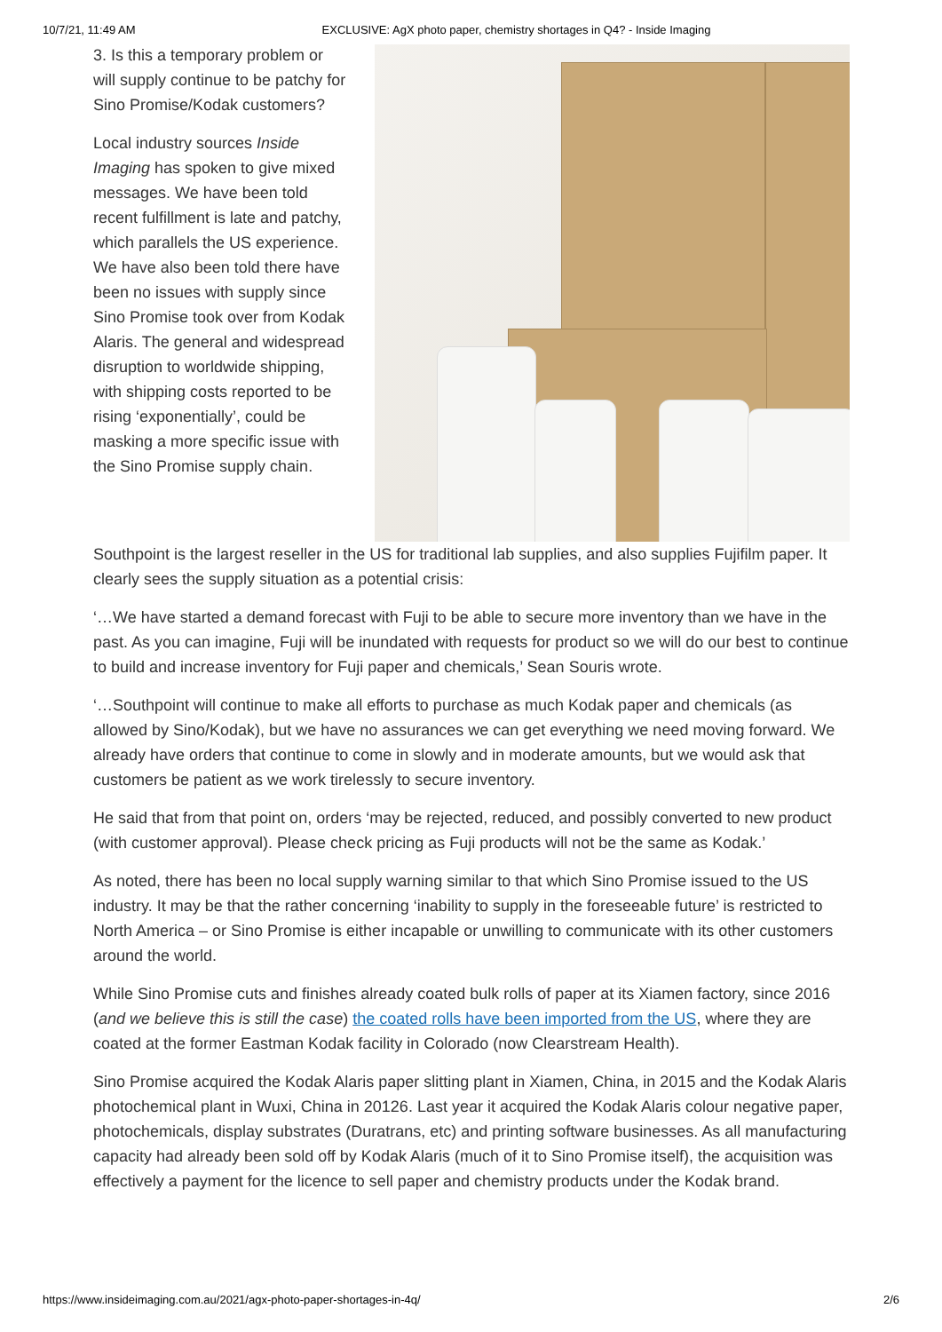10/7/21, 11:49 AM EXCLUSIVE: AgX photo paper, chemistry shortages in Q4? - Inside Imaging
3. Is this a temporary problem or will supply continue to be patchy for Sino Promise/Kodak customers?
Local industry sources Inside Imaging has spoken to give mixed messages. We have been told recent fulfillment is late and patchy, which parallels the US experience. We have also been told there have been no issues with supply since Sino Promise took over from Kodak Alaris. The general and widespread disruption to worldwide shipping, with shipping costs reported to be rising ‘exponentially’, could be masking a more specific issue with the Sino Promise supply chain.
Southpoint is the largest reseller in the US for traditional lab supplies, and also supplies Fujifilm paper. It clearly sees the supply situation as a potential crisis:
‘…We have started a demand forecast with Fuji to be able to secure more inventory than we have in the past. As you can imagine, Fuji will be inundated with requests for product so we will do our best to continue to build and increase inventory for Fuji paper and chemicals,’ Sean Souris wrote.
‘…Southpoint will continue to make all efforts to purchase as much Kodak paper and chemicals (as allowed by Sino/Kodak), but we have no assurances we can get everything we need moving forward. We already have orders that continue to come in slowly and in moderate amounts, but we would ask that customers be patient as we work tirelessly to secure inventory.
He said that from that point on, orders ‘may be rejected, reduced, and possibly converted to new product (with customer approval). Please check pricing as Fuji products will not be the same as Kodak.’
As noted, there has been no local supply warning similar to that which Sino Promise issued to the US industry. It may be that the rather concerning ‘inability to supply in the foreseeable future’ is restricted to North America – or Sino Promise is either incapable or unwilling to communicate with its other customers around the world.
While Sino Promise cuts and finishes already coated bulk rolls of paper at its Xiamen factory, since 2016 (and we believe this is still the case) the coated rolls have been imported from the US, where they are coated at the former Eastman Kodak facility in Colorado (now Clearstream Health).
Sino Promise acquired the Kodak Alaris paper slitting plant in Xiamen, China, in 2015 and the Kodak Alaris photochemical plant in Wuxi, China in 20126. Last year it acquired the Kodak Alaris colour negative paper, photochemicals, display substrates (Duratrans, etc) and printing software businesses. As all manufacturing capacity had already been sold off by Kodak Alaris (much of it to Sino Promise itself), the acquisition was effectively a payment for the licence to sell paper and chemistry products under the Kodak brand.
https://www.insideimaging.com.au/2021/agx-photo-paper-shortages-in-4q/ 2/6